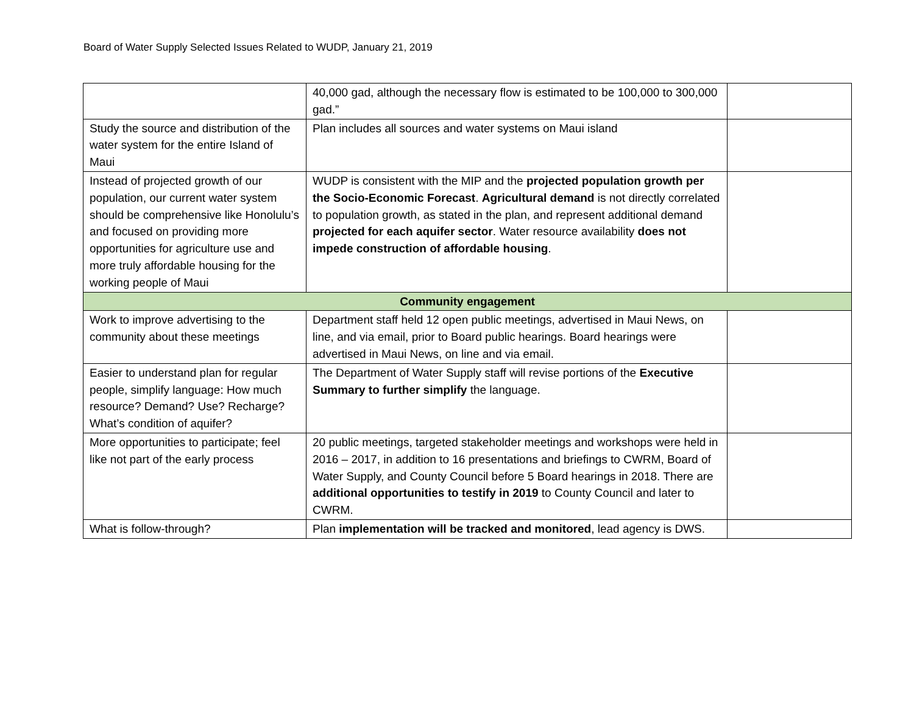Board of Water Supply Selected Issues Related to WUDP, January 21, 2019
| | 40,000 gad, although the necessary flow is estimated to be 100,000 to 300,000 gad.” | |
| Study the source and distribution of the water system for the entire Island of Maui | Plan includes all sources and water systems on Maui island | |
| Instead of projected growth of our population, our current water system should be comprehensive like Honolulu’s and focused on providing more opportunities for agriculture use and more truly affordable housing for the working people of Maui | WUDP is consistent with the MIP and the projected population growth per the Socio-Economic Forecast . Agricultural demand is not directly correlated to population growth, as stated in the plan, and represent additional demand projected for each aquifer sector . Water resource availability does not impede construction of affordable housing . | |
| Community engagement | | |
| Work to improve advertising to the community about these meetings | Department staff held 12 open public meetings, advertised in Maui News, on line, and via email, prior to Board public hearings. Board hearings were advertised in Maui News, on line and via email. | |
| Easier to understand plan for regular people, simplify language: How much resource? Demand? Use? Recharge? What’s condition of aquifer? | The Department of Water Supply staff will revise portions of the Executive Summary to further simplify the language. | |
| More opportunities to participate; feel like not part of the early process | 20 public meetings, targeted stakeholder meetings and workshops were held in 2016 – 2017, in addition to 16 presentations and briefings to CWRM, Board of Water Supply, and County Council before 5 Board hearings in 2018. There are additional opportunities to testify in 2019 to County Council and later to CWRM. | |
| What is follow-through? | Plan implementation will be tracked and monitored , lead agency is DWS. | |